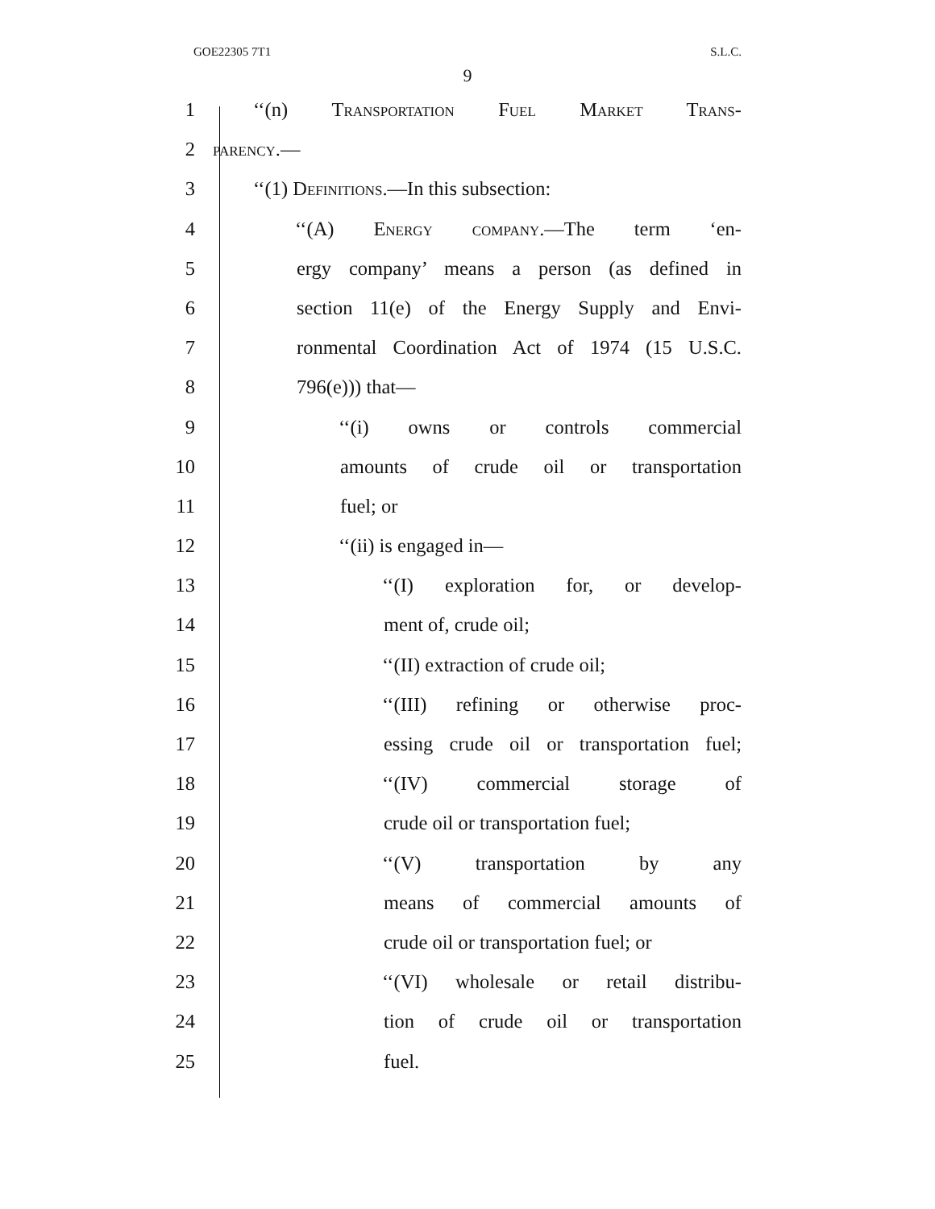GOE22305 7T1 S.L.C.
9
1 ‘‘(n) Transportation Fuel Market Trans-
2 parency.—
3 ‘‘(1) Definitions.—In this subsection:
4 ‘‘(A) Energy company.—The term ‘en-
5 ergy company’ means a person (as defined in
6 section 11(e) of the Energy Supply and Envi-
7 ronmental Coordination Act of 1974 (15 U.S.C.
8 796(e))) that—
9 ‘‘(i) owns or controls commercial
10 amounts of crude oil or transportation
11 fuel; or
12 ‘‘(ii) is engaged in—
13 ‘‘(I) exploration for, or develop-
14 ment of, crude oil;
15 ‘‘(II) extraction of crude oil;
16 ‘‘(III) refining or otherwise proc-
17 essing crude oil or transportation fuel;
18 ‘‘(IV) commercial storage of
19 crude oil or transportation fuel;
20 ‘‘(V) transportation by any
21 means of commercial amounts of
22 crude oil or transportation fuel; or
23 ‘‘(VI) wholesale or retail distribu-
24 tion of crude oil or transportation
25 fuel.